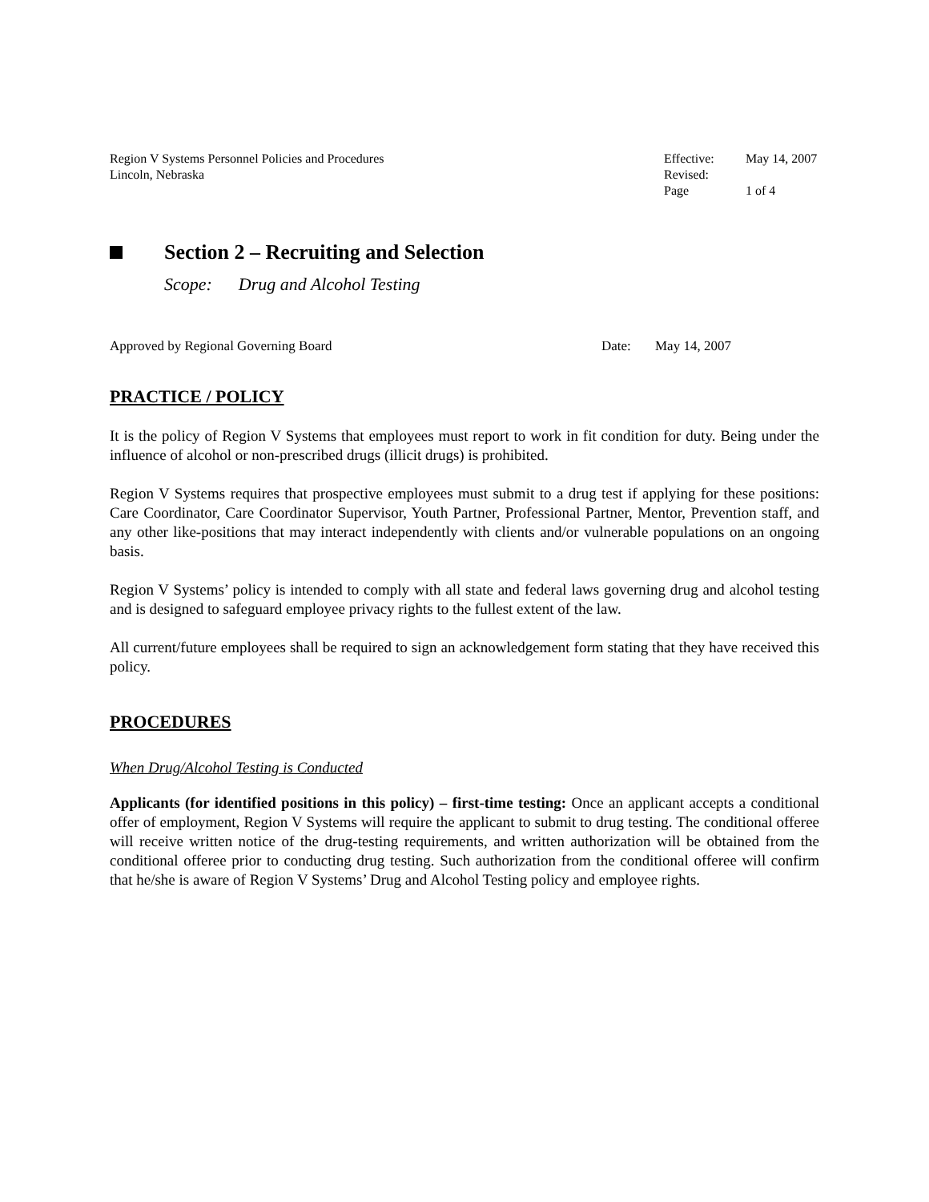Region V Systems Personnel Policies and Procedures
Lincoln, Nebraska
| Effective: | May 14, 2007 |
| Revised: | |
| Page | 1 of 4 |
Section 2 – Recruiting and Selection
Scope: Drug and Alcohol Testing
Approved by Regional Governing Board Date: May 14, 2007
PRACTICE / POLICY
It is the policy of Region V Systems that employees must report to work in fit condition for duty. Being under the influence of alcohol or non-prescribed drugs (illicit drugs) is prohibited.
Region V Systems requires that prospective employees must submit to a drug test if applying for these positions: Care Coordinator, Care Coordinator Supervisor, Youth Partner, Professional Partner, Mentor, Prevention staff, and any other like-positions that may interact independently with clients and/or vulnerable populations on an ongoing basis.
Region V Systems’ policy is intended to comply with all state and federal laws governing drug and alcohol testing and is designed to safeguard employee privacy rights to the fullest extent of the law.
All current/future employees shall be required to sign an acknowledgement form stating that they have received this policy.
PROCEDURES
When Drug/Alcohol Testing is Conducted
Applicants (for identified positions in this policy) – first-time testing: Once an applicant accepts a conditional offer of employment, Region V Systems will require the applicant to submit to drug testing. The conditional offeree will receive written notice of the drug-testing requirements, and written authorization will be obtained from the conditional offeree prior to conducting drug testing. Such authorization from the conditional offeree will confirm that he/she is aware of Region V Systems’ Drug and Alcohol Testing policy and employee rights.